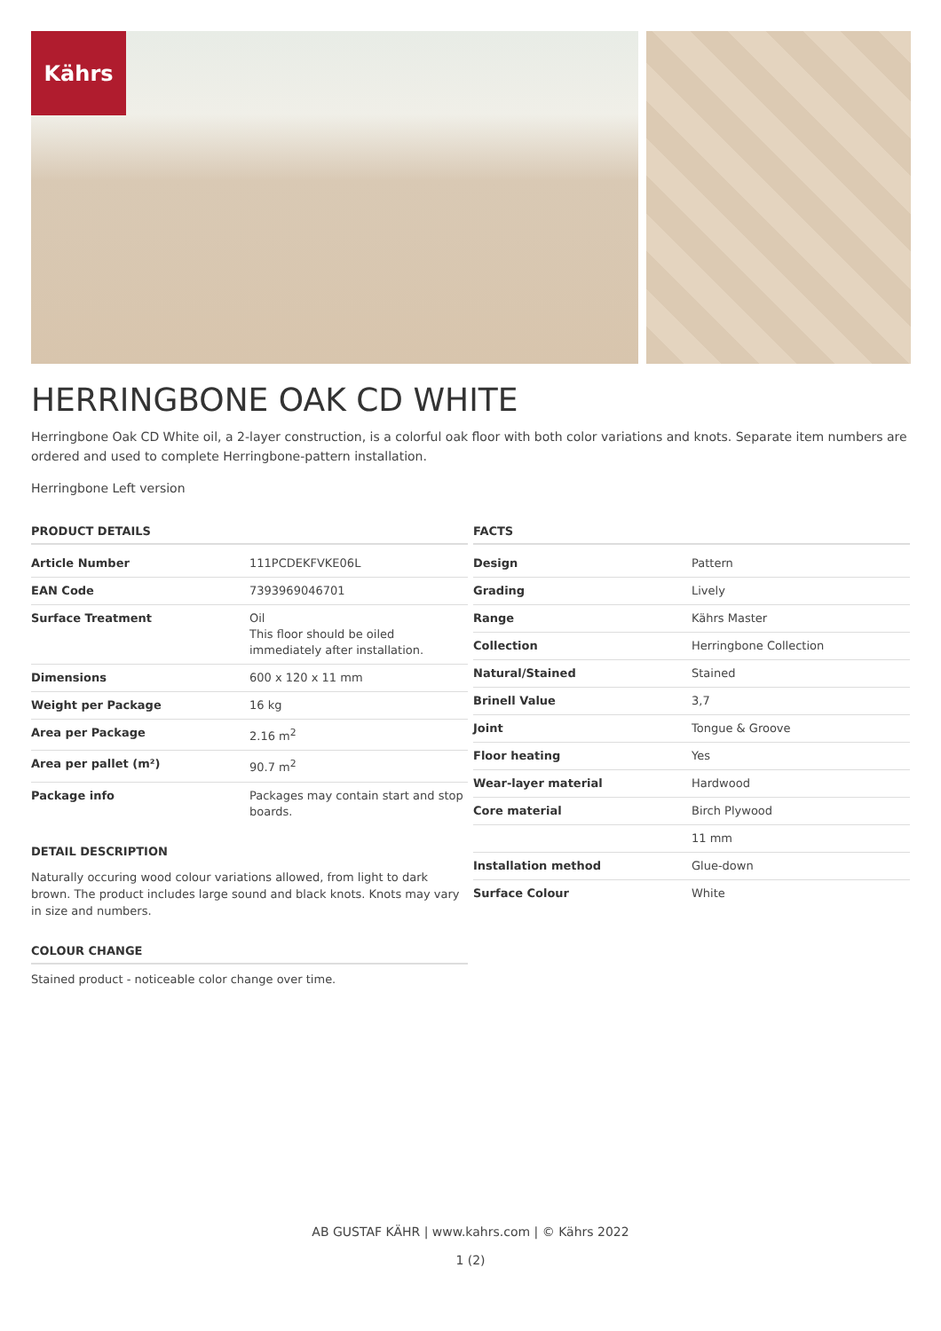Kährs
HERRINGBONE OAK CD WHITE
Herringbone Oak CD White oil, a 2-layer construction, is a colorful oak floor with both color variations and knots. Separate item numbers are ordered and used to complete Herringbone-pattern installation.
Herringbone Left version
PRODUCT DETAILS
| Article Number | 111PCDEKFVKE06L |
| EAN Code | 7393969046701 |
| Surface Treatment | Oil This floor should be oiled immediately after installation. |
| Dimensions | 600 x 120 x 11 mm |
| Weight per Package | 16 kg |
| Area per Package | 2.16 m<sup>2</sup> |
| Area per pallet (m²) | 90.7 m<sup>2</sup> |
| Package info | Packages may contain start and stop boards. |
DETAIL DESCRIPTION
Naturally occuring wood colour variations allowed, from light to dark brown. The product includes large sound and black knots. Knots may vary in size and numbers.
COLOUR CHANGE
Stained product - noticeable color change over time.
FACTS
| Design | Pattern |
| Grading | Lively |
| Range | Kährs Master |
| Collection | Herringbone Collection |
| Natural/Stained | Stained |
| Brinell Value | 3,7 |
| Joint | Tongue & Groove |
| Floor heating | Yes |
| Wear-layer material | Hardwood |
| Core material | Birch Plywood |
| | 11 mm |
| Installation method | Glue-down |
| Surface Colour | White |
AB GUSTAF KÄHR | www.kahrs.com | © Kährs 2022
1 (2)